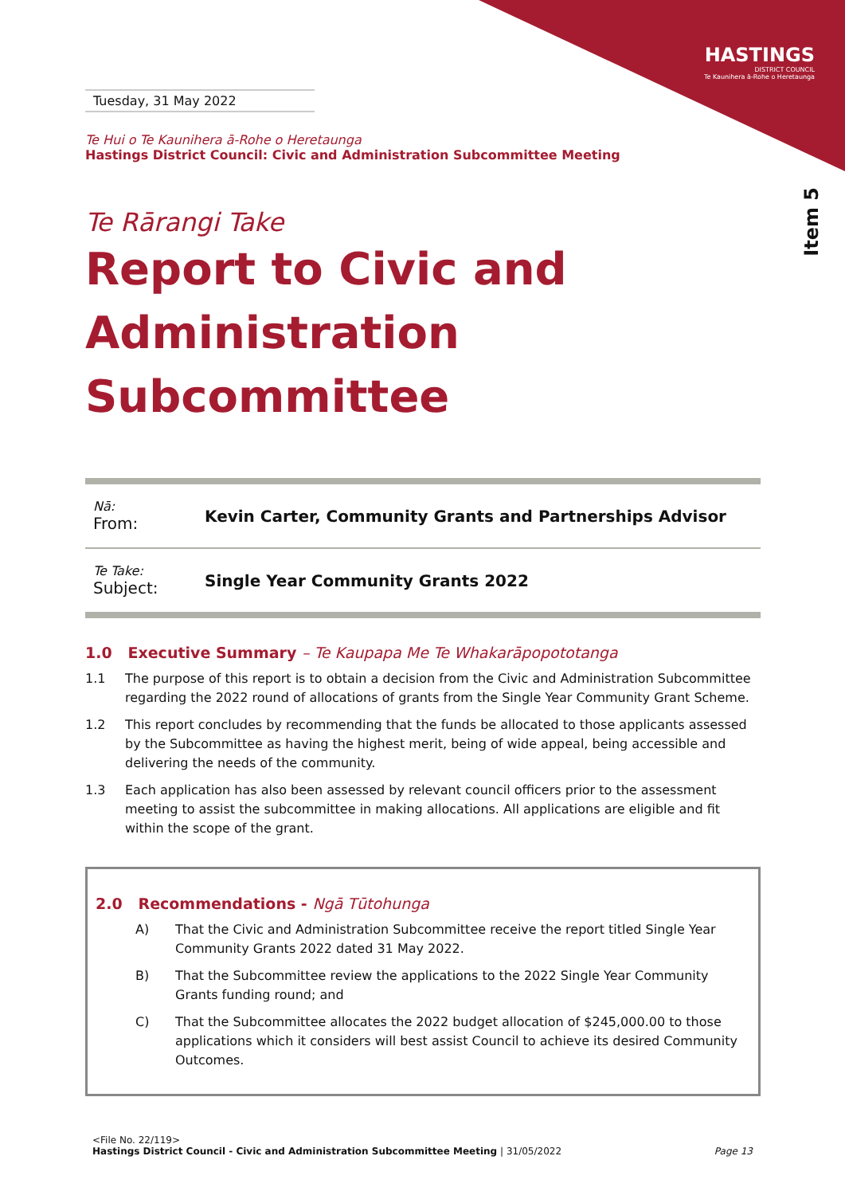HASTINGS
DISTRICT COUNCIL
Te Kaunihera ā-Rohe o Heretaunga
Item 5
Tuesday, 31 May 2022
Te Hui o Te Kaunihera ā-Rohe o Heretaunga
Hastings District Council: Civic and Administration Subcommittee Meeting
Te Rārangi Take
Report to Civic and
Administration Subcommittee
Nā:
From:
Kevin Carter, Community Grants and Partnerships Advisor
Te Take:
Subject:
Single Year Community Grants 2022
1.0 Executive Summary – Te Kaupapa Me Te Whakarāpopototanga
1.1 The purpose of this report is to obtain a decision from the Civic and Administration Subcommittee regarding the 2022 round of allocations of grants from the Single Year Community Grant Scheme.
1.2 This report concludes by recommending that the funds be allocated to those applicants assessed by the Subcommittee as having the highest merit, being of wide appeal, being accessible and delivering the needs of the community.
1.3 Each application has also been assessed by relevant council officers prior to the assessment meeting to assist the subcommittee in making allocations. All applications are eligible and fit within the scope of the grant.
2.0 Recommendations - Ngā Tūtohunga
A) That the Civic and Administration Subcommittee receive the report titled Single Year Community Grants 2022 dated 31 May 2022.
B) That the Subcommittee review the applications to the 2022 Single Year Community Grants funding round; and
C) That the Subcommittee allocates the 2022 budget allocation of $245,000.00 to those applications which it considers will best assist Council to achieve its desired Community Outcomes.
<File No. 22/119>
Hastings District Council - Civic and Administration Subcommittee Meeting | 31/05/2022 Page 13